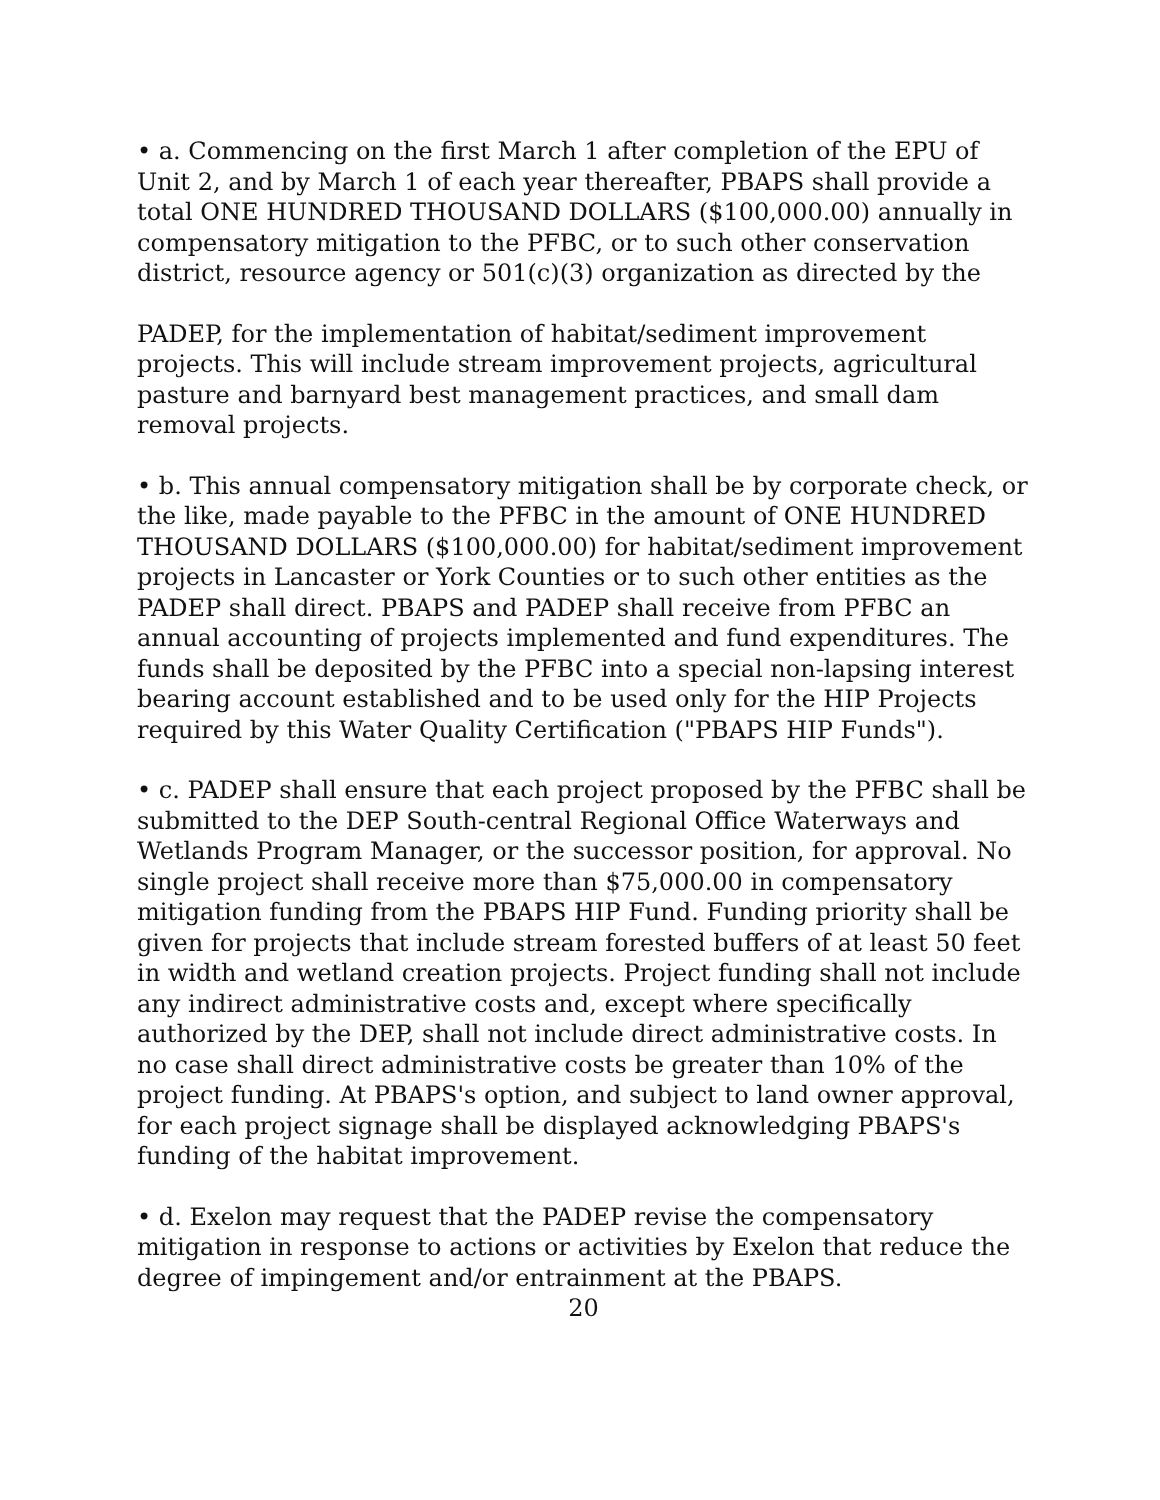• a. Commencing on the first March 1 after completion of the EPU of Unit 2, and by March 1 of each year thereafter, PBAPS shall provide a total ONE HUNDRED THOUSAND DOLLARS ($100,000.00) annually in compensatory mitigation to the PFBC, or to such other conservation district, resource agency or 501(c)(3) organization as directed by the
PADEP, for the implementation of habitat/sediment improvement projects. This will include stream improvement projects, agricultural pasture and barnyard best management practices, and small dam removal projects.
• b. This annual compensatory mitigation shall be by corporate check, or the like, made payable to the PFBC in the amount of ONE HUNDRED THOUSAND DOLLARS ($100,000.00) for habitat/sediment improvement projects in Lancaster or York Counties or to such other entities as the PADEP shall direct. PBAPS and PADEP shall receive from PFBC an annual accounting of projects implemented and fund expenditures. The funds shall be deposited by the PFBC into a special non-lapsing interest bearing account established and to be used only for the HIP Projects required by this Water Quality Certification ("PBAPS HIP Funds").
• c. PADEP shall ensure that each project proposed by the PFBC shall be submitted to the DEP South-central Regional Office Waterways and Wetlands Program Manager, or the successor position, for approval. No single project shall receive more than $75,000.00 in compensatory mitigation funding from the PBAPS HIP Fund. Funding priority shall be given for projects that include stream forested buffers of at least 50 feet in width and wetland creation projects. Project funding shall not include any indirect administrative costs and, except where specifically authorized by the DEP, shall not include direct administrative costs. In no case shall direct administrative costs be greater than 10% of the project funding. At PBAPS's option, and subject to land owner approval, for each project signage shall be displayed acknowledging PBAPS's funding of the habitat improvement.
• d. Exelon may request that the PADEP revise the compensatory mitigation in response to actions or activities by Exelon that reduce the degree of impingement and/or entrainment at the PBAPS.
20